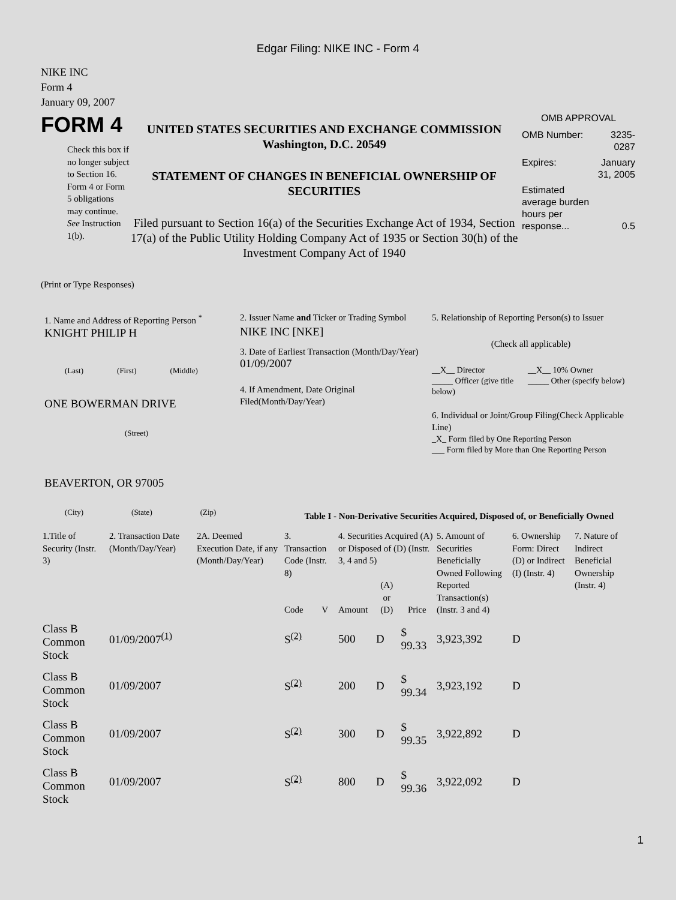Edgar Filing: NIKE INC - Form 4
NIKE INC
Form 4
January 09, 2007
FORM 4
Check this box if no longer subject to Section 16. Form 4 or Form 5 obligations may continue. See Instruction 1(b).
UNITED STATES SECURITIES AND EXCHANGE COMMISSION
Washington, D.C. 20549
STATEMENT OF CHANGES IN BENEFICIAL OWNERSHIP OF SECURITIES
Filed pursuant to Section 16(a) of the Securities Exchange Act of 1934, Section 17(a) of the Public Utility Holding Company Act of 1935 or Section 30(h) of the Investment Company Act of 1940
OMB APPROVAL
| OMB Number: | 3235-0287 |
| Expires: | January 31, 2005 |
| Estimated average burden hours per response... | 0.5 |
(Print or Type Responses)
1. Name and Address of Reporting Person <sup>*</sup>
KNIGHT PHILIP H
(Last) (First) (Middle)
ONE BOWERMAN DRIVE
(Street)
BEAVERTON, OR 97005
(City) (State) (Zip)
2. Issuer Name and Ticker or Trading Symbol
NIKE INC [NKE]
3. Date of Earliest Transaction (Month/Day/Year)
01/09/2007
4. If Amendment, Date Original Filed(Month/Day/Year)
5. Relationship of Reporting Person(s) to Issuer
(Check all applicable)
__X__ Director
_____ Officer (give title below)
__X__ 10% Owner
_____ Other (specify below)
6. Individual or Joint/Group Filing(Check Applicable Line)
_X_ Form filed by One Reporting Person
___ Form filed by More than One Reporting Person
Table I - Non-Derivative Securities Acquired, Disposed of, or Beneficially Owned
| 1.Title of Security (Instr. 3) | 2. Transaction Date (Month/Day/Year) | 2A. Deemed Execution Date, if any (Month/Day/Year) | 3. Transaction Code (Instr. 8) | | 4. Securities Acquired (A) or Disposed of (D) (Instr. 3, 4 and 5) | | | 5. Amount of Securities Beneficially Owned Following Reported Transaction(s) (Instr. 3 and 4) | 6. Ownership Form: Direct (D) or Indirect (I) (Instr. 4) | 7. Nature of Indirect Beneficial Ownership (Instr. 4) |
| --- | --- | --- | --- | --- | --- | --- | --- | --- | --- | --- |
| | | | Code | V | Amount | (A) or (D) | Price | | | |
| Class B Common Stock | 01/09/2007<sup>(1)</sup> | | S<sup>(2)</sup> | | 500 | D | $ 99.33 | 3,923,392 | D | |
| Class B Common Stock | 01/09/2007 | | S<sup>(2)</sup> | | 200 | D | $ 99.34 | 3,923,192 | D | |
| Class B Common Stock | 01/09/2007 | | S<sup>(2)</sup> | | 300 | D | $ 99.35 | 3,922,892 | D | |
| Class B Common Stock | 01/09/2007 | | S<sup>(2)</sup> | | 800 | D | $ 99.36 | 3,922,092 | D | |
1